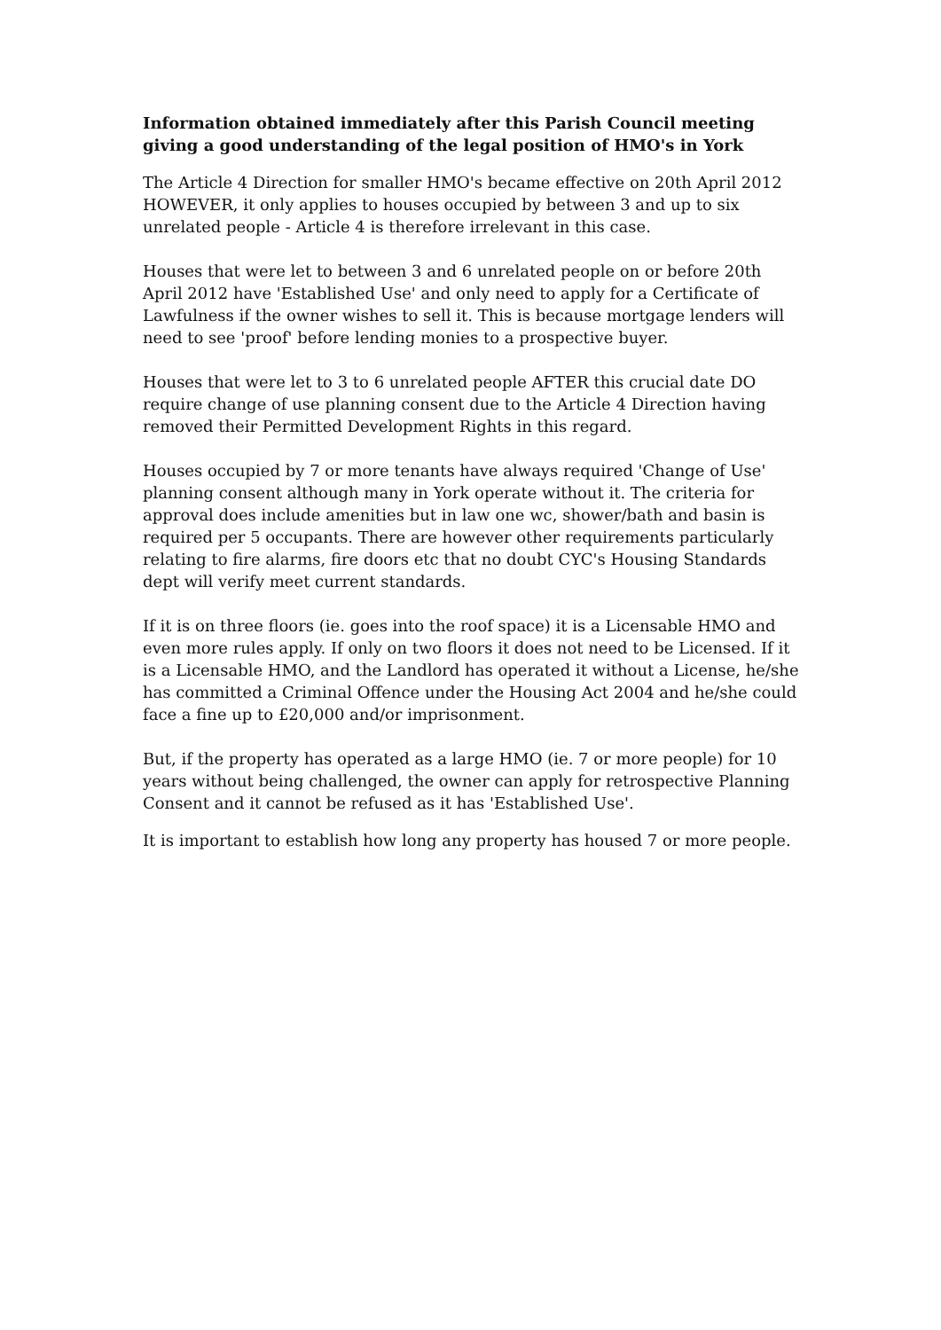Information obtained immediately after this Parish Council meeting giving a good understanding of the legal position of HMO's in York
The Article 4 Direction for smaller HMO's became effective on 20th April 2012 HOWEVER, it only applies to houses occupied by between 3 and up to six unrelated people - Article 4 is therefore irrelevant in this case.
Houses that were let to between 3 and 6 unrelated people on or before 20th April 2012 have 'Established Use' and only need to apply for a Certificate of Lawfulness if the owner wishes to sell it. This is because mortgage lenders will need to see 'proof' before lending monies to a prospective buyer.
Houses that were let to 3 to 6 unrelated people AFTER this crucial date DO require change of use planning consent due to the Article 4 Direction having removed their Permitted Development Rights in this regard.
Houses occupied by 7 or more tenants have always required 'Change of Use' planning consent although many in York operate without it. The criteria for approval does include amenities but in law one wc, shower/bath and basin is required per 5 occupants. There are however other requirements particularly relating to fire alarms, fire doors etc that no doubt CYC's Housing Standards dept will verify meet current standards.
If it is on three floors (ie. goes into the roof space) it is a Licensable HMO and even more rules apply. If only on two floors it does not need to be Licensed. If it is a Licensable HMO, and the Landlord has operated it without a License, he/she has committed a Criminal Offence under the Housing Act 2004 and he/she could face a fine up to £20,000 and/or imprisonment.
But, if the property has operated as a large HMO (ie. 7 or more people) for 10 years without being challenged, the owner can apply for retrospective Planning Consent and it cannot be refused as it has 'Established Use'.
It is important to establish how long any property has housed 7 or more people.